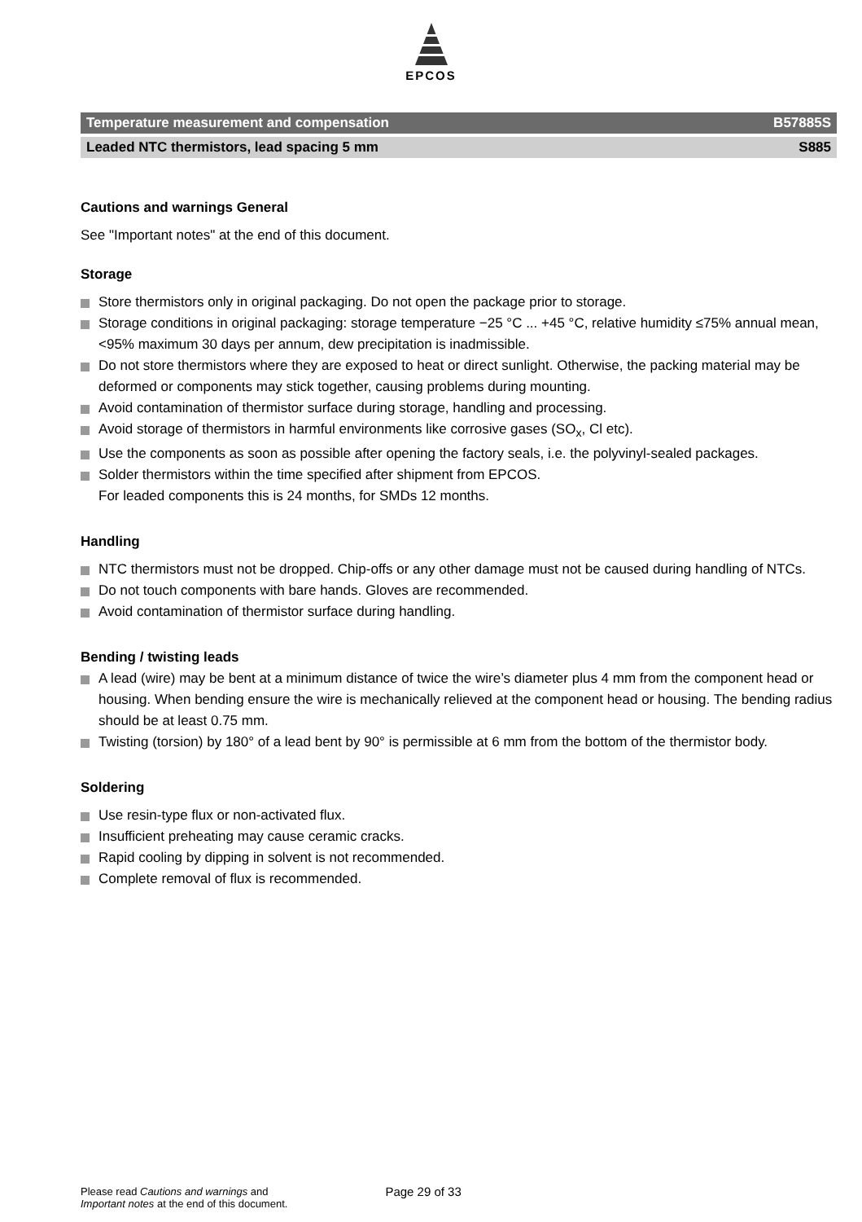EPCOS
Temperature measurement and compensation B57885S
Leaded NTC thermistors, lead spacing 5 mm S885
Cautions and warnings General
See "Important notes" at the end of this document.
Storage
Store thermistors only in original packaging. Do not open the package prior to storage.
Storage conditions in original packaging: storage temperature −25 °C ... +45 °C, relative humidity ≤75% annual mean, <95% maximum 30 days per annum, dew precipitation is inadmissible.
Do not store thermistors where they are exposed to heat or direct sunlight. Otherwise, the packing material may be deformed or components may stick together, causing problems during mounting.
Avoid contamination of thermistor surface during storage, handling and processing.
Avoid storage of thermistors in harmful environments like corrosive gases (SO<sub>x</sub>, Cl etc).
Use the components as soon as possible after opening the factory seals, i.e. the polyvinyl-sealed packages.
Solder thermistors within the time specified after shipment from EPCOS.
For leaded components this is 24 months, for SMDs 12 months.
Handling
NTC thermistors must not be dropped. Chip-offs or any other damage must not be caused during handling of NTCs.
Do not touch components with bare hands. Gloves are recommended.
Avoid contamination of thermistor surface during handling.
Bending / twisting leads
A lead (wire) may be bent at a minimum distance of twice the wire’s diameter plus 4 mm from the component head or housing. When bending ensure the wire is mechanically relieved at the component head or housing. The bending radius should be at least 0.75 mm.
Twisting (torsion) by 180° of a lead bent by 90° is permissible at 6 mm from the bottom of the thermistor body.
Soldering
Use resin-type flux or non-activated flux.
Insufficient preheating may cause ceramic cracks.
Rapid cooling by dipping in solvent is not recommended.
Complete removal of flux is recommended.
Please read Cautions and warnings and
Important notes at the end of this document.
Page 29 of 33